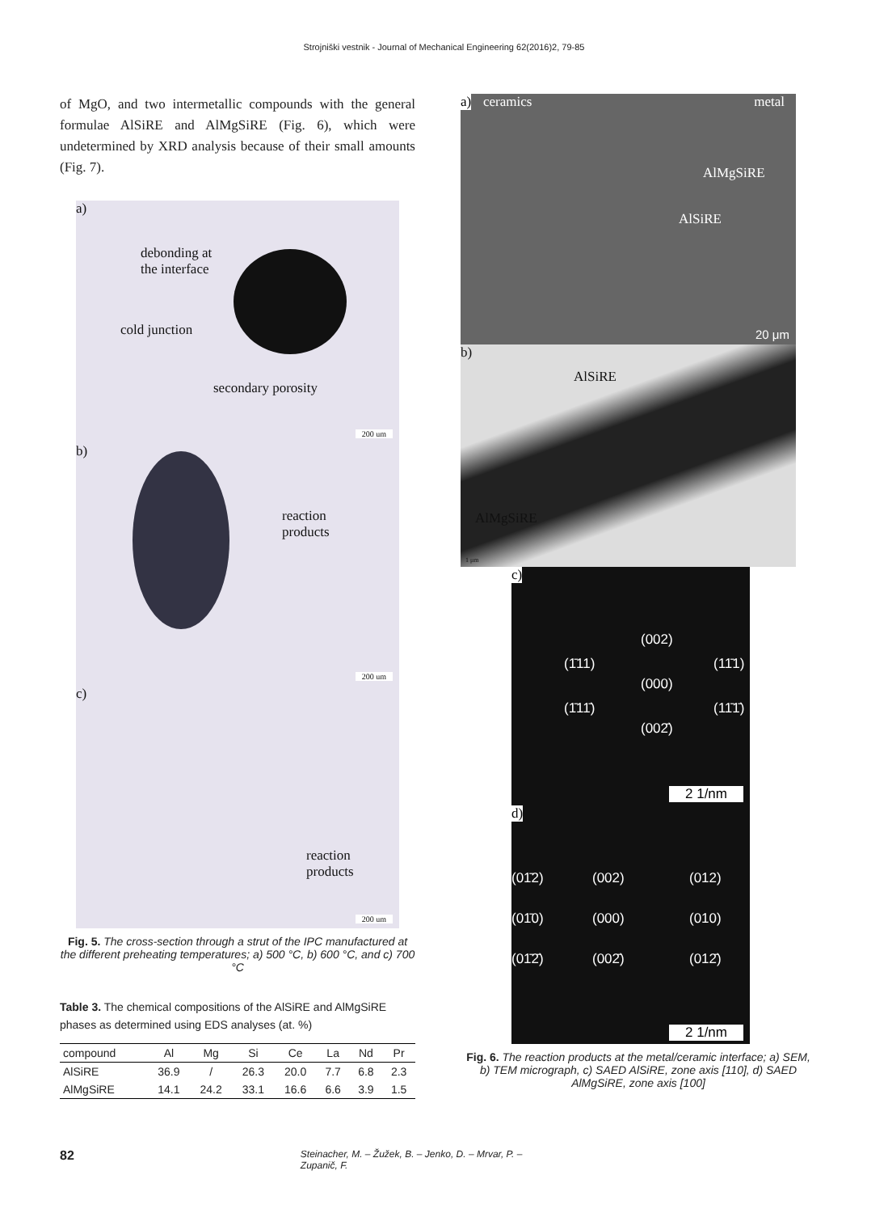Strojniški vestnik - Journal of Mechanical Engineering 62(2016)2, 79-85
of MgO, and two intermetallic compounds with the general formulae AlSiRE and AlMgSiRE (Fig. 6), which were undetermined by XRD analysis because of their small amounts (Fig. 7).
a)
debonding at
the interface
cold junction
secondary porosity
200 um
b)
reaction
products
200 um
c)
reaction
products
200 um
Fig. 5. The cross-section through a strut of the IPC manufactured at the different preheating temperatures; a) 500 °C, b) 600 °C, and c) 700 °C
Table 3. The chemical compositions of the AlSiRE and AlMgSiRE phases as determined using EDS analyses (at. %)
| compound | Al | Mg | Si | Ce | La | Nd | Pr |
| --- | --- | --- | --- | --- | --- | --- | --- |
| AlSiRE | 36.9 | / | 26.3 | 20.0 | 7.7 | 6.8 | 2.3 |
| AlMgSiRE | 14.1 | 24.2 | 33.1 | 16.6 | 6.6 | 3.9 | 1.5 |
a) ceramics metal
AlMgSiRE
AlSiRE
20 μm
b)
AlSiRE
AlMgSiRE
1 μm
c)
(002)
(1̄11) (11̄1)
(000)
(1̄11̄) (11̄1̄)
(002̄)
2 1/nm
d)
(01̄2) (002) (012)
(01̄0) (000) (010)
(01̄2̄) (002̄) (012̄)
2 1/nm
Fig. 6. The reaction products at the metal/ceramic interface; a) SEM, b) TEM micrograph, c) SAED AlSiRE, zone axis [110], d) SAED AlMgSiRE, zone axis [100]
82 Steinacher, M. – Žužek, B. – Jenko, D. – Mrvar, P. – Zupanič, F.